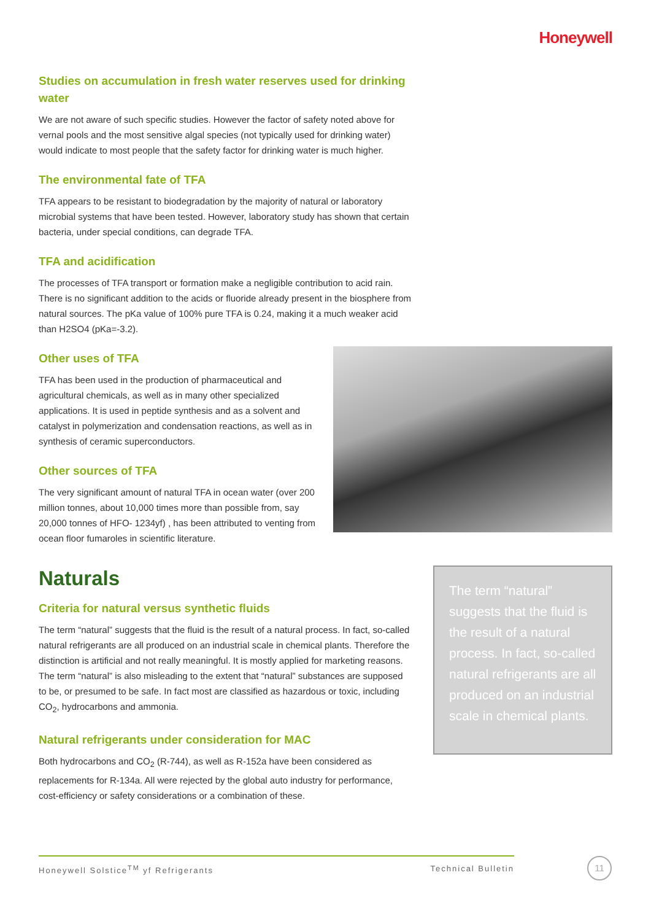Honeywell
Studies on accumulation in fresh water reserves used for drinking water
We are not aware of such specific studies. However the factor of safety noted above for vernal pools and the most sensitive algal species (not typically used for drinking water) would indicate to most people that the safety factor for drinking water is much higher.
The environmental fate of TFA
TFA appears to be resistant to biodegradation by the majority of natural or laboratory microbial systems that have been tested. However, laboratory study has shown that certain bacteria, under special conditions, can degrade TFA.
TFA and acidification
The processes of TFA transport or formation make a negligible contribution to acid rain. There is no significant addition to the acids or fluoride already present in the biosphere from natural sources. The pKa value of 100% pure TFA is 0.24, making it a much weaker acid than H2SO4 (pKa=-3.2).
Other uses of TFA
TFA has been used in the production of pharmaceutical and agricultural chemicals, as well as in many other specialized applications. It is used in peptide synthesis and as a solvent and catalyst in polymerization and condensation reactions, as well as in synthesis of ceramic superconductors.
Other sources of TFA
The very significant amount of natural TFA in ocean water (over 200 million tonnes, about 10,000 times more than possible from, say 20,000 tonnes of HFO- 1234yf) , has been attributed to venting from ocean floor fumaroles in scientific literature.
Naturals
Criteria for natural versus synthetic fluids
The term “natural” suggests that the fluid is the result of a natural process. In fact, so-called natural refrigerants are all produced on an industrial scale in chemical plants. Therefore the distinction is artificial and not really meaningful. It is mostly applied for marketing reasons. The term “natural” is also misleading to the extent that “natural” substances are supposed to be, or presumed to be safe. In fact most are classified as hazardous or toxic, including CO<sub>2</sub>, hydrocarbons and ammonia.
Natural refrigerants under consideration for MAC
Both hydrocarbons and CO<sub>2</sub> (R-744), as well as R-152a have been considered as replacements for R-134a. All were rejected by the global auto industry for performance, cost-efficiency or safety considerations or a combination of these.
The term “natural” suggests that the fluid is the result of a natural process. In fact, so-called natural refrigerants are all produced on an industrial scale in chemical plants.
Honeywell Solstice<sup>TM</sup> yf Refrigerants Technical Bulletin 11